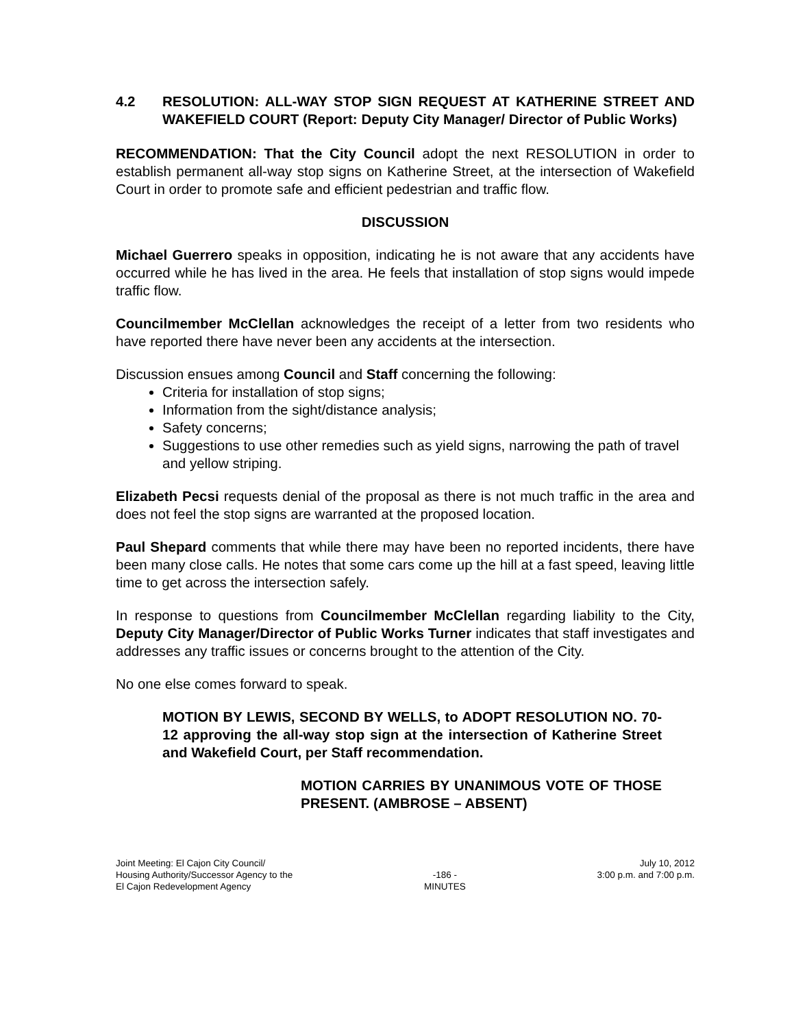4.2 RESOLUTION: ALL-WAY STOP SIGN REQUEST AT KATHERINE STREET AND WAKEFIELD COURT (Report: Deputy City Manager/ Director of Public Works)
RECOMMENDATION: That the City Council adopt the next RESOLUTION in order to establish permanent all-way stop signs on Katherine Street, at the intersection of Wakefield Court in order to promote safe and efficient pedestrian and traffic flow.
DISCUSSION
Michael Guerrero speaks in opposition, indicating he is not aware that any accidents have occurred while he has lived in the area. He feels that installation of stop signs would impede traffic flow.
Councilmember McClellan acknowledges the receipt of a letter from two residents who have reported there have never been any accidents at the intersection.
Discussion ensues among Council and Staff concerning the following:
Criteria for installation of stop signs;
Information from the sight/distance analysis;
Safety concerns;
Suggestions to use other remedies such as yield signs, narrowing the path of travel and yellow striping.
Elizabeth Pecsi requests denial of the proposal as there is not much traffic in the area and does not feel the stop signs are warranted at the proposed location.
Paul Shepard comments that while there may have been no reported incidents, there have been many close calls. He notes that some cars come up the hill at a fast speed, leaving little time to get across the intersection safely.
In response to questions from Councilmember McClellan regarding liability to the City, Deputy City Manager/Director of Public Works Turner indicates that staff investigates and addresses any traffic issues or concerns brought to the attention of the City.
No one else comes forward to speak.
MOTION BY LEWIS, SECOND BY WELLS, to ADOPT RESOLUTION NO. 70-12 approving the all-way stop sign at the intersection of Katherine Street and Wakefield Court, per Staff recommendation.
MOTION CARRIES BY UNANIMOUS VOTE OF THOSE PRESENT. (AMBROSE – ABSENT)
Joint Meeting: El Cajon City Council/
Housing Authority/Successor Agency to the
El Cajon Redevelopment Agency
-186 -
MINUTES
July 10, 2012
3:00 p.m. and 7:00 p.m.